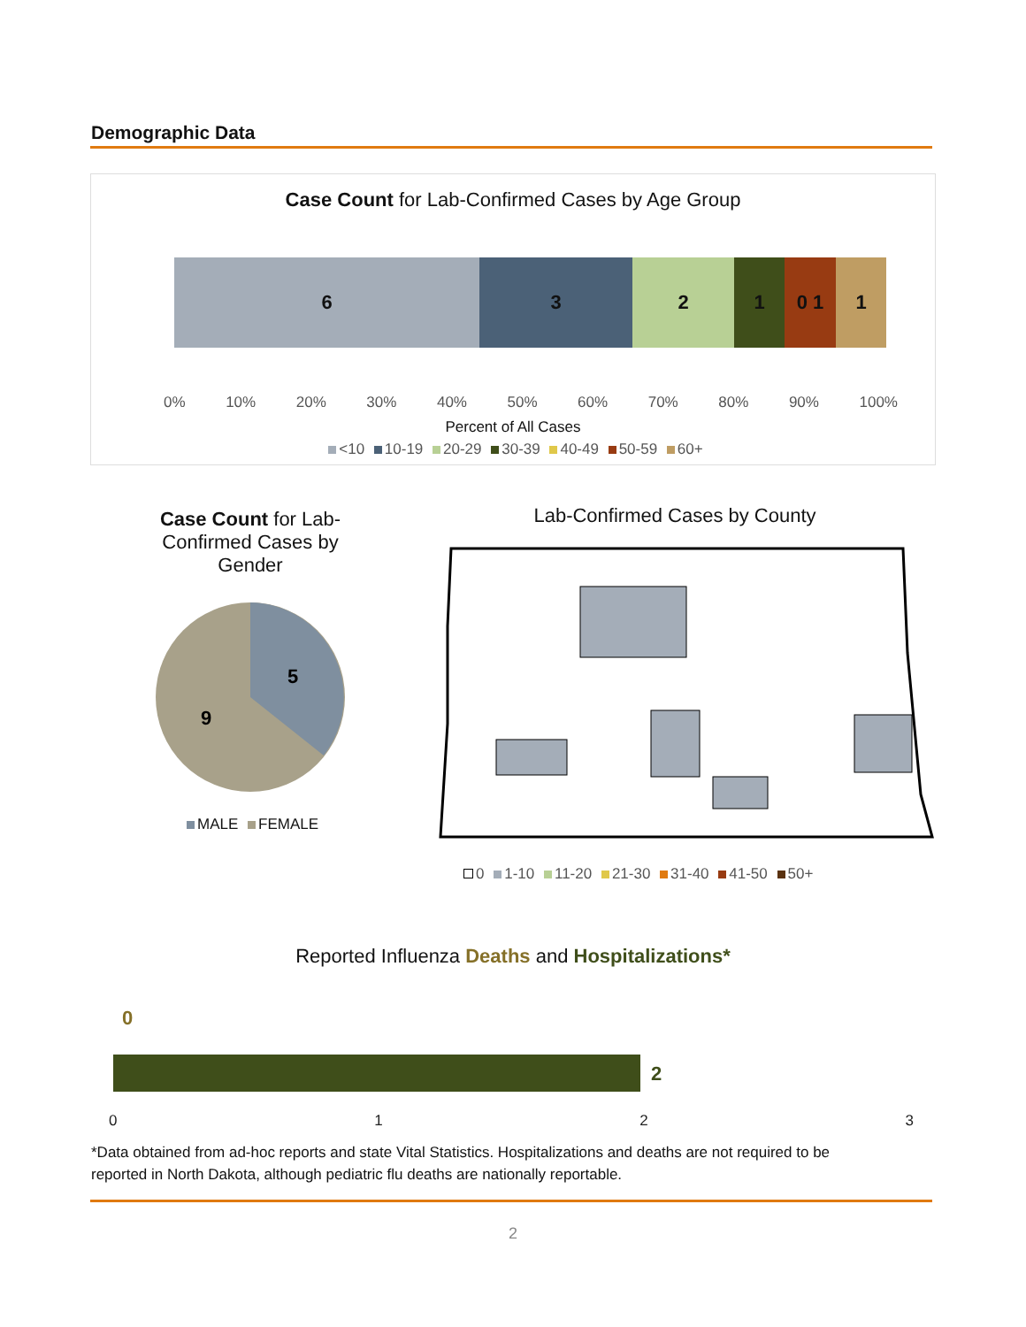Demographic Data
Case Count for Lab-Confirmed Cases by Age Group
6 3 2 1 0 1 1
0% 10% 20% 30% 40% 50% 60% 70% 80% 90% 100%
Percent of All Cases
<10 10-19 20-29 30-39 40-49 50-59 60+
Case Count for Lab-Confirmed Cases by Gender
5
9
MALE FEMALE
Lab-Confirmed Cases by County
0 1-10 11-20 21-30 31-40 41-50 50+
Reported Influenza Deaths and Hospitalizations*
0
2
0 1 2 3
*Data obtained from ad-hoc reports and state Vital Statistics. Hospitalizations and deaths are not required to be reported in North Dakota, although pediatric flu deaths are nationally reportable.
2